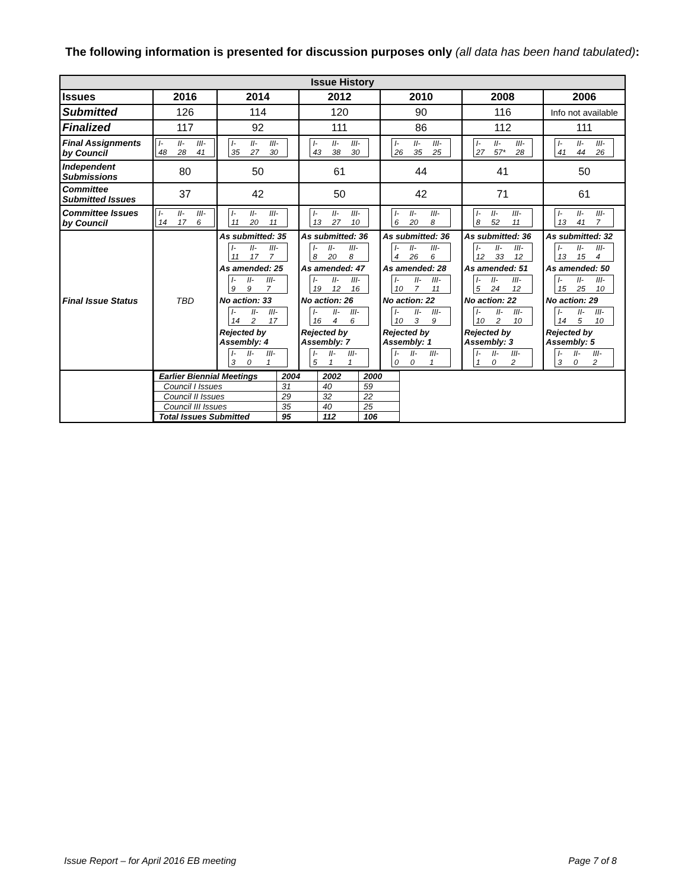The following information is presented for discussion purposes only (all data has been hand tabulated):
| Issue History | | | | | | |
| --- | --- | --- | --- | --- | --- | --- |
| Issues | 2016 | 2014 | 2012 | 2010 | 2008 | 2006 |
| Submitted | 126 | 114 | 120 | 90 | 116 | Info not available |
| Finalized | 117 | 92 | 111 | 86 | 112 | 111 |
| Final Assignments by Council | / I- / II- / III- / / 48 / 28 / 41 / | / I- / II- / III- / / 35 / 27 / 30 / | / I- / II- / III- / / 43 / 38 / 30 / | / I- / II- / III- / / 26 / 35 / 25 / | / I- / II- / III- / / 27 / 57* / 28 / | / I- / II- / III- / / 41 / 44 / 26 / |
| Independent Submissions | 80 | 50 | 61 | 44 | 41 | 50 |
| Committee Submitted Issues | 37 | 42 | 50 | 42 | 71 | 61 |
| Committee Issues by Council | / I- / II- / III- / / 14 / 17 / 6 / | / I- / II- / III- / / 11 / 20 / 11 / | / I- / II- / III- / / 13 / 27 / 10 / | / I- / II- / III- / / 6 / 20 / 8 / | / I- / II- / III- / / 8 / 52 / 11 / | / I- / II- / III- / / 13 / 41 / 7 / |
| Final Issue Status | TBD | As submitted: 35 / I- / II- / III- / / 11 / 17 / 7 / As amended: 25 / I- / II- / III- / / 9 / 9 / 7 / No action: 33 / I- / II- / III- / / 14 / 2 / 17 / Rejected by Assembly: 4 / I- / II- / III- / / 3 / 0 / 1 / | As submitted: 36 / I- / II- / III- / / 8 / 20 / 8 / As amended: 47 / I- / II- / III- / / 19 / 12 / 16 / No action: 26 / I- / II- / III- / / 16 / 4 / 6 / Rejected by Assembly: 7 / I- / II- / III- / / 5 / 1 / 1 / | As submitted: 36 / I- / II- / III- / / 4 / 26 / 6 / As amended: 28 / I- / II- / III- / / 10 / 7 / 11 / No action: 22 / I- / II- / III- / / 10 / 3 / 9 / Rejected by Assembly: 1 / I- / II- / III- / / 0 / 0 / 1 / | As submitted: 36 / I- / II- / III- / / 12 / 33 / 12 / As amended: 51 / I- / II- / III- / / 5 / 24 / 12 / No action: 22 / I- / II- / III- / / 10 / 2 / 10 / Rejected by Assembly: 3 / I- / II- / III- / / 1 / 0 / 2 / | As submitted: 32 / I- / II- / III- / / 13 / 15 / 4 / As amended: 50 / I- / II- / III- / / 15 / 25 / 10 / No action: 29 / I- / II- / III- / / 14 / 5 / 10 / Rejected by Assembly: 5 / I- / II- / III- / / 3 / 0 / 2 / |
| | / Earlier Biennial Meetings / 2004 / 2002 / 2000 / / Council I Issues / 31 / 40 / 59 / / Council II Issues / 29 / 32 / 22 / / Council III Issues / 35 / 40 / 25 / / Total Issues Submitted / 95 / 112 / 106 / | | | | | |
Issue Report – for April 2016 EB meeting Page 7 of 8